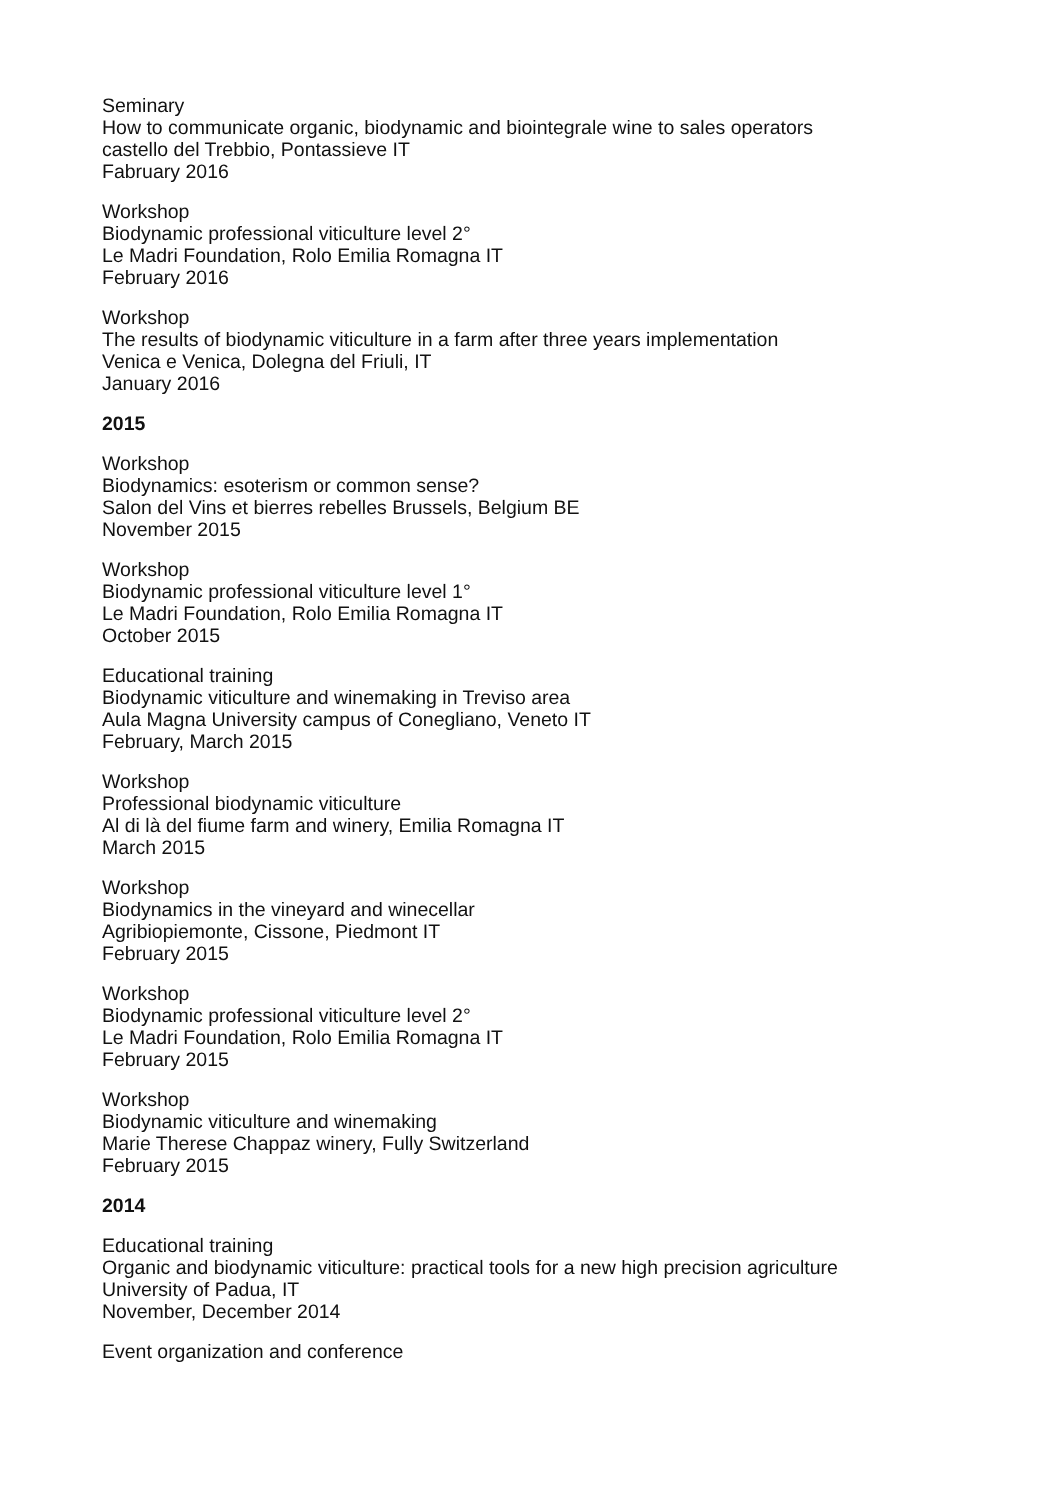Seminary
How to communicate organic, biodynamic and biointegrale wine to sales operators
castello del Trebbio, Pontassieve IT
Fabruary 2016
Workshop
Biodynamic professional viticulture level 2°
Le Madri Foundation, Rolo Emilia Romagna IT
February 2016
Workshop
The results of biodynamic viticulture in a farm after three years implementation
Venica e Venica, Dolegna del Friuli, IT
January 2016
2015
Workshop
Biodynamics: esoterism or common sense?
Salon del Vins et bierres rebelles Brussels, Belgium BE
November 2015
Workshop
Biodynamic professional viticulture level 1°
Le Madri Foundation, Rolo Emilia Romagna IT
October 2015
Educational training
Biodynamic viticulture and winemaking in Treviso area
Aula Magna University campus of Conegliano, Veneto IT
February, March 2015
Workshop
Professional biodynamic viticulture
Al di là del fiume farm and winery, Emilia Romagna IT
March 2015
Workshop
Biodynamics in the vineyard and winecellar
Agribiopiemonte, Cissone, Piedmont IT
February 2015
Workshop
Biodynamic professional viticulture level 2°
Le Madri Foundation, Rolo Emilia Romagna IT
February 2015
Workshop
Biodynamic viticulture and winemaking
Marie Therese Chappaz winery, Fully Switzerland
February 2015
2014
Educational training
Organic and biodynamic viticulture: practical tools for a new high precision agriculture
University of Padua, IT
November, December 2014
Event organization and conference